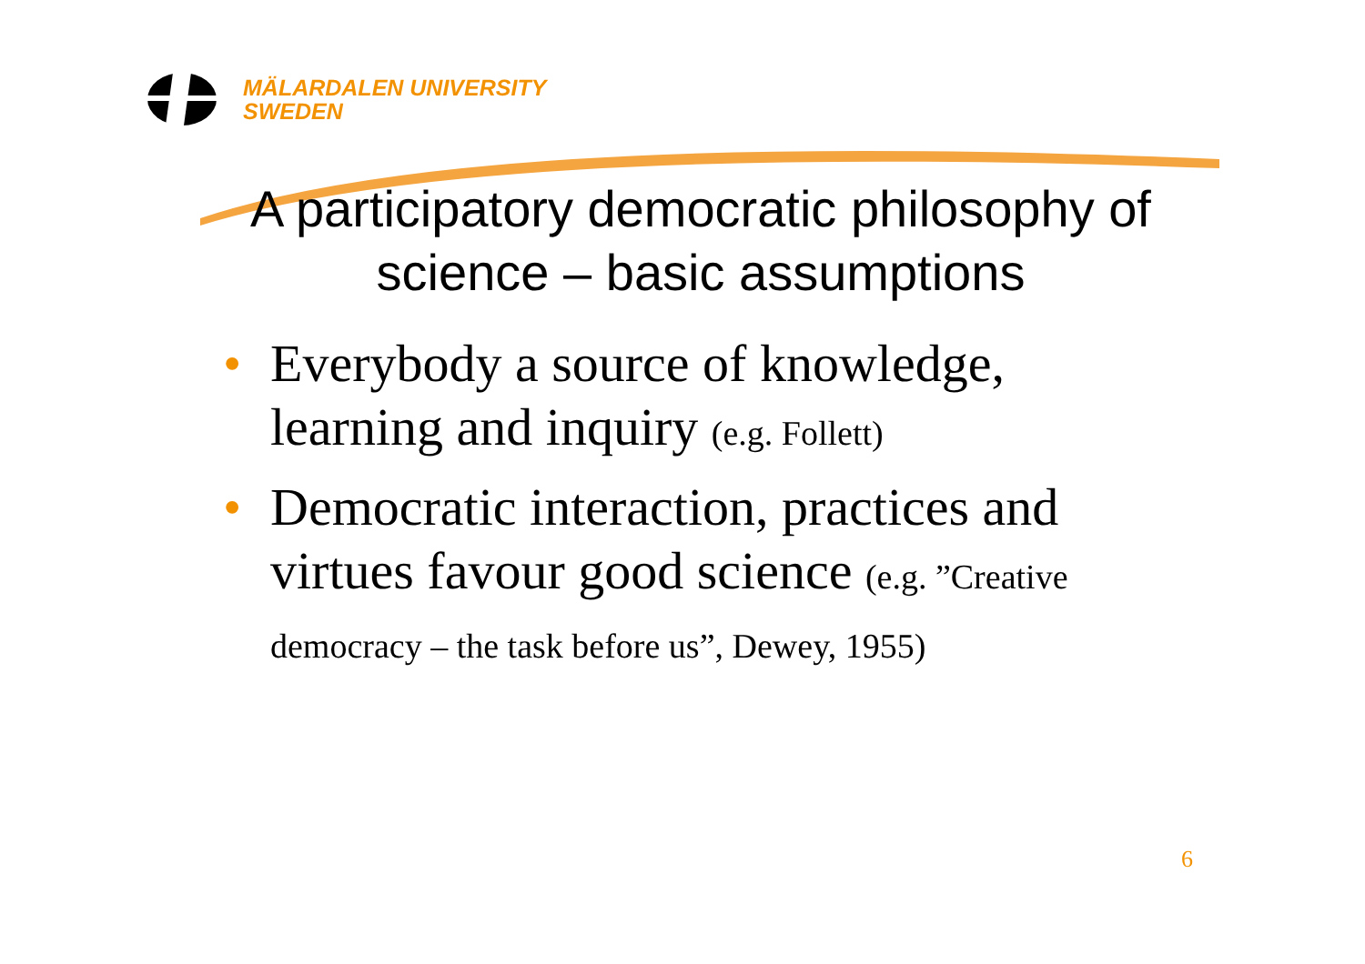MÄLARDALEN UNIVERSITY
SWEDEN
A participatory democratic philosophy of science – basic assumptions
• Everybody a source of knowledge, learning and inquiry (e.g. Follett)
• Democratic interaction, practices and virtues favour good science (e.g. ”Creative democracy – the task before us”, Dewey, 1955)
6